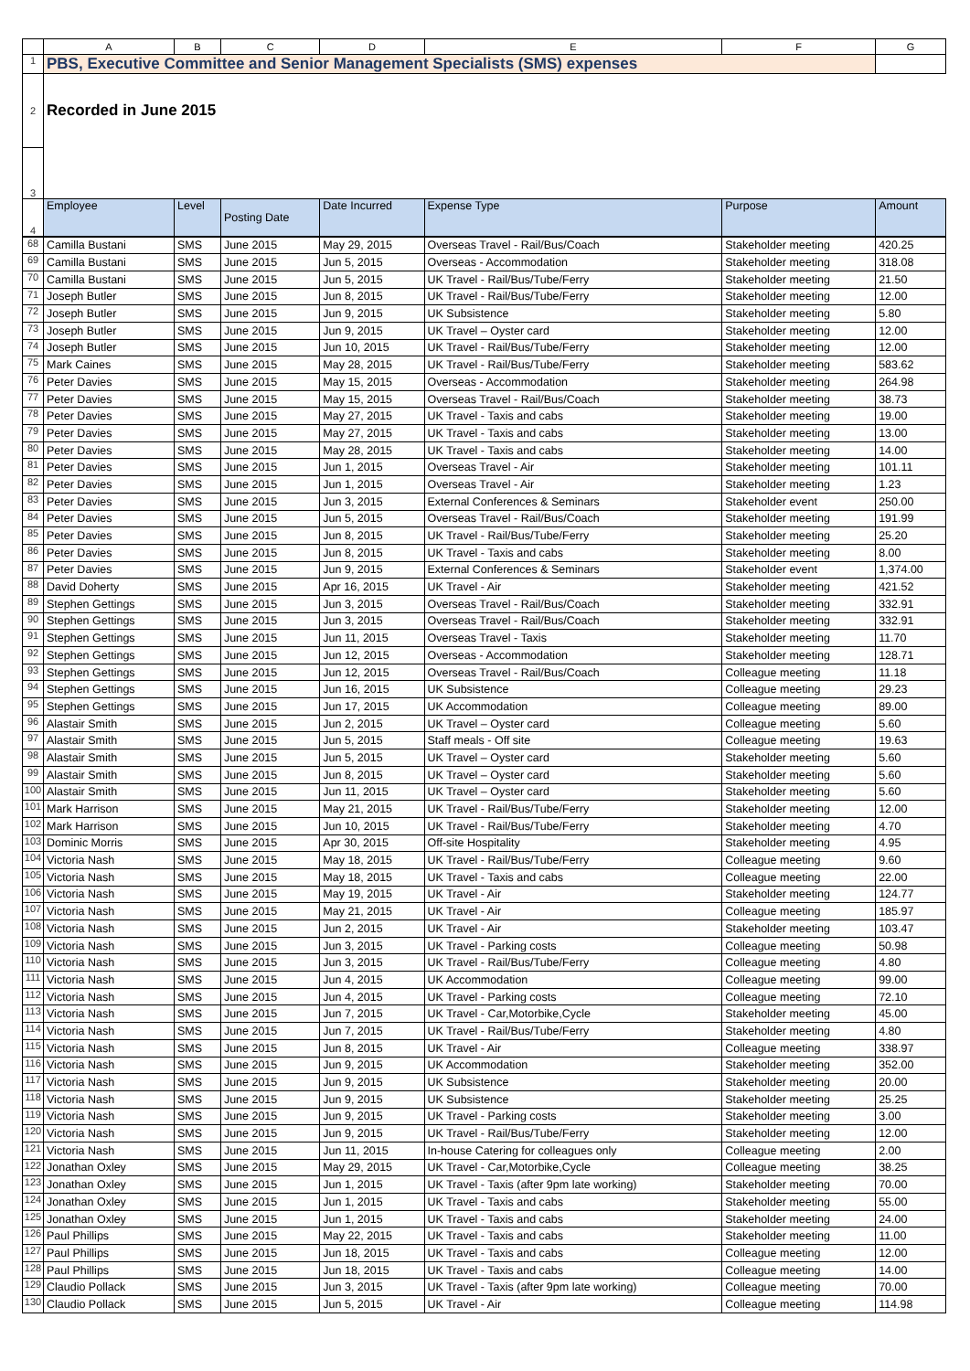| | A | B | C | D | E | F | G |
| --- | --- | --- | --- | --- | --- | --- | --- |
| 1 | PBS, Executive Committee and Senior Management Specialists (SMS) expenses | | | | | | |
| 2 | Recorded in June 2015 | | | | | | |
| 3 | | | | | | | |
| 4 | Employee | Level | Posting Date | Date Incurred | Expense Type | Purpose | Amount |
| 68 | Camilla Bustani | SMS | June 2015 | May 29, 2015 | Overseas Travel - Rail/Bus/Coach | Stakeholder meeting | 420.25 |
| 69 | Camilla Bustani | SMS | June 2015 | Jun 5, 2015 | Overseas - Accommodation | Stakeholder meeting | 318.08 |
| 70 | Camilla Bustani | SMS | June 2015 | Jun 5, 2015 | UK Travel - Rail/Bus/Tube/Ferry | Stakeholder meeting | 21.50 |
| 71 | Joseph Butler | SMS | June 2015 | Jun 8, 2015 | UK Travel - Rail/Bus/Tube/Ferry | Stakeholder meeting | 12.00 |
| 72 | Joseph Butler | SMS | June 2015 | Jun 9, 2015 | UK Subsistence | Stakeholder meeting | 5.80 |
| 73 | Joseph Butler | SMS | June 2015 | Jun 9, 2015 | UK Travel – Oyster card | Stakeholder meeting | 12.00 |
| 74 | Joseph Butler | SMS | June 2015 | Jun 10, 2015 | UK Travel - Rail/Bus/Tube/Ferry | Stakeholder meeting | 12.00 |
| 75 | Mark Caines | SMS | June 2015 | May 28, 2015 | UK Travel - Rail/Bus/Tube/Ferry | Stakeholder meeting | 583.62 |
| 76 | Peter Davies | SMS | June 2015 | May 15, 2015 | Overseas - Accommodation | Stakeholder meeting | 264.98 |
| 77 | Peter Davies | SMS | June 2015 | May 15, 2015 | Overseas Travel - Rail/Bus/Coach | Stakeholder meeting | 38.73 |
| 78 | Peter Davies | SMS | June 2015 | May 27, 2015 | UK Travel - Taxis and cabs | Stakeholder meeting | 19.00 |
| 79 | Peter Davies | SMS | June 2015 | May 27, 2015 | UK Travel - Taxis and cabs | Stakeholder meeting | 13.00 |
| 80 | Peter Davies | SMS | June 2015 | May 28, 2015 | UK Travel - Taxis and cabs | Stakeholder meeting | 14.00 |
| 81 | Peter Davies | SMS | June 2015 | Jun 1, 2015 | Overseas Travel - Air | Stakeholder meeting | 101.11 |
| 82 | Peter Davies | SMS | June 2015 | Jun 1, 2015 | Overseas Travel - Air | Stakeholder meeting | 1.23 |
| 83 | Peter Davies | SMS | June 2015 | Jun 3, 2015 | External Conferences & Seminars | Stakeholder event | 250.00 |
| 84 | Peter Davies | SMS | June 2015 | Jun 5, 2015 | Overseas Travel - Rail/Bus/Coach | Stakeholder meeting | 191.99 |
| 85 | Peter Davies | SMS | June 2015 | Jun 8, 2015 | UK Travel - Rail/Bus/Tube/Ferry | Stakeholder meeting | 25.20 |
| 86 | Peter Davies | SMS | June 2015 | Jun 8, 2015 | UK Travel - Taxis and cabs | Stakeholder meeting | 8.00 |
| 87 | Peter Davies | SMS | June 2015 | Jun 9, 2015 | External Conferences & Seminars | Stakeholder event | 1,374.00 |
| 88 | David Doherty | SMS | June 2015 | Apr 16, 2015 | UK Travel - Air | Stakeholder meeting | 421.52 |
| 89 | Stephen Gettings | SMS | June 2015 | Jun 3, 2015 | Overseas Travel - Rail/Bus/Coach | Stakeholder meeting | 332.91 |
| 90 | Stephen Gettings | SMS | June 2015 | Jun 3, 2015 | Overseas Travel - Rail/Bus/Coach | Stakeholder meeting | 332.91 |
| 91 | Stephen Gettings | SMS | June 2015 | Jun 11, 2015 | Overseas Travel - Taxis | Stakeholder meeting | 11.70 |
| 92 | Stephen Gettings | SMS | June 2015 | Jun 12, 2015 | Overseas - Accommodation | Stakeholder meeting | 128.71 |
| 93 | Stephen Gettings | SMS | June 2015 | Jun 12, 2015 | Overseas Travel - Rail/Bus/Coach | Colleague meeting | 11.18 |
| 94 | Stephen Gettings | SMS | June 2015 | Jun 16, 2015 | UK Subsistence | Colleague meeting | 29.23 |
| 95 | Stephen Gettings | SMS | June 2015 | Jun 17, 2015 | UK Accommodation | Colleague meeting | 89.00 |
| 96 | Alastair Smith | SMS | June 2015 | Jun 2, 2015 | UK Travel – Oyster card | Colleague meeting | 5.60 |
| 97 | Alastair Smith | SMS | June 2015 | Jun 5, 2015 | Staff meals - Off site | Colleague meeting | 19.63 |
| 98 | Alastair Smith | SMS | June 2015 | Jun 5, 2015 | UK Travel – Oyster card | Stakeholder meeting | 5.60 |
| 99 | Alastair Smith | SMS | June 2015 | Jun 8, 2015 | UK Travel – Oyster card | Stakeholder meeting | 5.60 |
| 100 | Alastair Smith | SMS | June 2015 | Jun 11, 2015 | UK Travel – Oyster card | Stakeholder meeting | 5.60 |
| 101 | Mark Harrison | SMS | June 2015 | May 21, 2015 | UK Travel - Rail/Bus/Tube/Ferry | Stakeholder meeting | 12.00 |
| 102 | Mark Harrison | SMS | June 2015 | Jun 10, 2015 | UK Travel - Rail/Bus/Tube/Ferry | Stakeholder meeting | 4.70 |
| 103 | Dominic Morris | SMS | June 2015 | Apr 30, 2015 | Off-site Hospitality | Stakeholder meeting | 4.95 |
| 104 | Victoria Nash | SMS | June 2015 | May 18, 2015 | UK Travel - Rail/Bus/Tube/Ferry | Colleague meeting | 9.60 |
| 105 | Victoria Nash | SMS | June 2015 | May 18, 2015 | UK Travel - Taxis and cabs | Colleague meeting | 22.00 |
| 106 | Victoria Nash | SMS | June 2015 | May 19, 2015 | UK Travel - Air | Stakeholder meeting | 124.77 |
| 107 | Victoria Nash | SMS | June 2015 | May 21, 2015 | UK Travel - Air | Colleague meeting | 185.97 |
| 108 | Victoria Nash | SMS | June 2015 | Jun 2, 2015 | UK Travel - Air | Stakeholder meeting | 103.47 |
| 109 | Victoria Nash | SMS | June 2015 | Jun 3, 2015 | UK Travel - Parking costs | Colleague meeting | 50.98 |
| 110 | Victoria Nash | SMS | June 2015 | Jun 3, 2015 | UK Travel - Rail/Bus/Tube/Ferry | Colleague meeting | 4.80 |
| 111 | Victoria Nash | SMS | June 2015 | Jun 4, 2015 | UK Accommodation | Colleague meeting | 99.00 |
| 112 | Victoria Nash | SMS | June 2015 | Jun 4, 2015 | UK Travel - Parking costs | Colleague meeting | 72.10 |
| 113 | Victoria Nash | SMS | June 2015 | Jun 7, 2015 | UK Travel - Car,Motorbike,Cycle | Stakeholder meeting | 45.00 |
| 114 | Victoria Nash | SMS | June 2015 | Jun 7, 2015 | UK Travel - Rail/Bus/Tube/Ferry | Stakeholder meeting | 4.80 |
| 115 | Victoria Nash | SMS | June 2015 | Jun 8, 2015 | UK Travel - Air | Colleague meeting | 338.97 |
| 116 | Victoria Nash | SMS | June 2015 | Jun 9, 2015 | UK Accommodation | Stakeholder meeting | 352.00 |
| 117 | Victoria Nash | SMS | June 2015 | Jun 9, 2015 | UK Subsistence | Stakeholder meeting | 20.00 |
| 118 | Victoria Nash | SMS | June 2015 | Jun 9, 2015 | UK Subsistence | Stakeholder meeting | 25.25 |
| 119 | Victoria Nash | SMS | June 2015 | Jun 9, 2015 | UK Travel - Parking costs | Stakeholder meeting | 3.00 |
| 120 | Victoria Nash | SMS | June 2015 | Jun 9, 2015 | UK Travel - Rail/Bus/Tube/Ferry | Stakeholder meeting | 12.00 |
| 121 | Victoria Nash | SMS | June 2015 | Jun 11, 2015 | In-house Catering for colleagues only | Colleague meeting | 2.00 |
| 122 | Jonathan Oxley | SMS | June 2015 | May 29, 2015 | UK Travel - Car,Motorbike,Cycle | Colleague meeting | 38.25 |
| 123 | Jonathan Oxley | SMS | June 2015 | Jun 1, 2015 | UK Travel - Taxis (after 9pm late working) | Stakeholder meeting | 70.00 |
| 124 | Jonathan Oxley | SMS | June 2015 | Jun 1, 2015 | UK Travel - Taxis and cabs | Stakeholder meeting | 55.00 |
| 125 | Jonathan Oxley | SMS | June 2015 | Jun 1, 2015 | UK Travel - Taxis and cabs | Stakeholder meeting | 24.00 |
| 126 | Paul Phillips | SMS | June 2015 | May 22, 2015 | UK Travel - Taxis and cabs | Stakeholder meeting | 11.00 |
| 127 | Paul Phillips | SMS | June 2015 | Jun 18, 2015 | UK Travel - Taxis and cabs | Colleague meeting | 12.00 |
| 128 | Paul Phillips | SMS | June 2015 | Jun 18, 2015 | UK Travel - Taxis and cabs | Colleague meeting | 14.00 |
| 129 | Claudio Pollack | SMS | June 2015 | Jun 3, 2015 | UK Travel - Taxis (after 9pm late working) | Colleague meeting | 70.00 |
| 130 | Claudio Pollack | SMS | June 2015 | Jun 5, 2015 | UK Travel - Air | Colleague meeting | 114.98 |